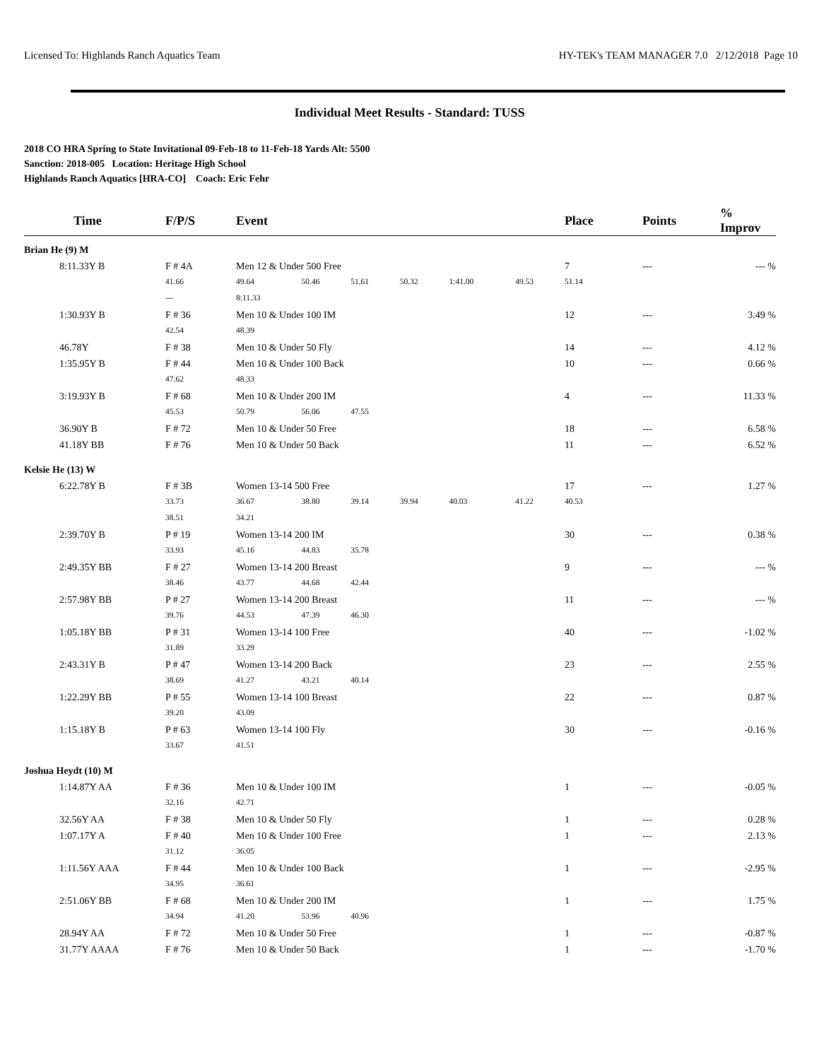Licensed To: Highlands Ranch Aquatics Team HY-TEK's TEAM MANAGER 7.0 2/12/2018 Page 10
Individual Meet Results - Standard: TUSS
2018 CO HRA Spring to State Invitational 09-Feb-18 to 11-Feb-18 Yards Alt: 5500
Sanction: 2018-005 Location: Heritage High School
Highlands Ranch Aquatics [HRA-CO] Coach: Eric Fehr
| Time | F/P/S | Event | | | | | | Place | Points | % Improv |
| --- | --- | --- | --- | --- | --- | --- | --- | --- | --- | --- |
| Brian He (9) M | | | | | | | | | | |
| 8:11.33Y B | F # 4A | Men 12 & Under 500 Free | | | | | | 7 | --- | --- % |
| | 41.66 | 49.64 | 50.46 | 51.61 | 50.32 | 1:41.00 | 49.53 | 51.14 | | |
| | --- | 8:11.33 | | | | | | | | |
| 1:30.93Y B | F # 36 | Men 10 & Under 100 IM | | | | | | 12 | --- | 3.49 % |
| | 42.54 | 48.39 | | | | | | | | |
| 46.78Y | F # 38 | Men 10 & Under 50 Fly | | | | | | 14 | --- | 4.12 % |
| 1:35.95Y B | F # 44 | Men 10 & Under 100 Back | | | | | | 10 | --- | 0.66 % |
| | 47.62 | 48.33 | | | | | | | | |
| 3:19.93Y B | F # 68 | Men 10 & Under 200 IM | | | | | | 4 | --- | 11.33 % |
| | 45.53 | 50.79 | 56.06 | 47.55 | | | | | | |
| 36.90Y B | F # 72 | Men 10 & Under 50 Free | | | | | | 18 | --- | 6.58 % |
| 41.18Y BB | F # 76 | Men 10 & Under 50 Back | | | | | | 11 | --- | 6.52 % |
| Kelsie He (13) W | | | | | | | | | | |
| 6:22.78Y B | F # 3B | Women 13-14 500 Free | | | | | | 17 | --- | 1.27 % |
| | 33.73 | 36.67 | 38.80 | 39.14 | 39.94 | 40.03 | 41.22 | 40.53 | | |
| | 38.51 | 34.21 | | | | | | | | |
| 2:39.70Y B | P # 19 | Women 13-14 200 IM | | | | | | 30 | --- | 0.38 % |
| | 33.93 | 45.16 | 44.83 | 35.78 | | | | | | |
| 2:49.35Y BB | F # 27 | Women 13-14 200 Breast | | | | | | 9 | --- | --- % |
| | 38.46 | 43.77 | 44.68 | 42.44 | | | | | | |
| 2:57.98Y BB | P # 27 | Women 13-14 200 Breast | | | | | | 11 | --- | --- % |
| | 39.76 | 44.53 | 47.39 | 46.30 | | | | | | |
| 1:05.18Y BB | P # 31 | Women 13-14 100 Free | | | | | | 40 | --- | -1.02 % |
| | 31.89 | 33.29 | | | | | | | | |
| 2:43.31Y B | P # 47 | Women 13-14 200 Back | | | | | | 23 | --- | 2.55 % |
| | 38.69 | 41.27 | 43.21 | 40.14 | | | | | | |
| 1:22.29Y BB | P # 55 | Women 13-14 100 Breast | | | | | | 22 | --- | 0.87 % |
| | 39.20 | 43.09 | | | | | | | | |
| 1:15.18Y B | P # 63 | Women 13-14 100 Fly | | | | | | 30 | --- | -0.16 % |
| | 33.67 | 41.51 | | | | | | | | |
| Joshua Heydt (10) M | | | | | | | | | | |
| 1:14.87Y AA | F # 36 | Men 10 & Under 100 IM | | | | | | 1 | --- | -0.05 % |
| | 32.16 | 42.71 | | | | | | | | |
| 32.56Y AA | F # 38 | Men 10 & Under 50 Fly | | | | | | 1 | --- | 0.28 % |
| 1:07.17Y A | F # 40 | Men 10 & Under 100 Free | | | | | | 1 | --- | 2.13 % |
| | 31.12 | 36.05 | | | | | | | | |
| 1:11.56Y AAA | F # 44 | Men 10 & Under 100 Back | | | | | | 1 | --- | -2.95 % |
| | 34.95 | 36.61 | | | | | | | | |
| 2:51.06Y BB | F # 68 | Men 10 & Under 200 IM | | | | | | 1 | --- | 1.75 % |
| | 34.94 | 41.20 | 53.96 | 40.96 | | | | | | |
| 28.94Y AA | F # 72 | Men 10 & Under 50 Free | | | | | | 1 | --- | -0.87 % |
| 31.77Y AAAA | F # 76 | Men 10 & Under 50 Back | | | | | | 1 | --- | -1.70 % |